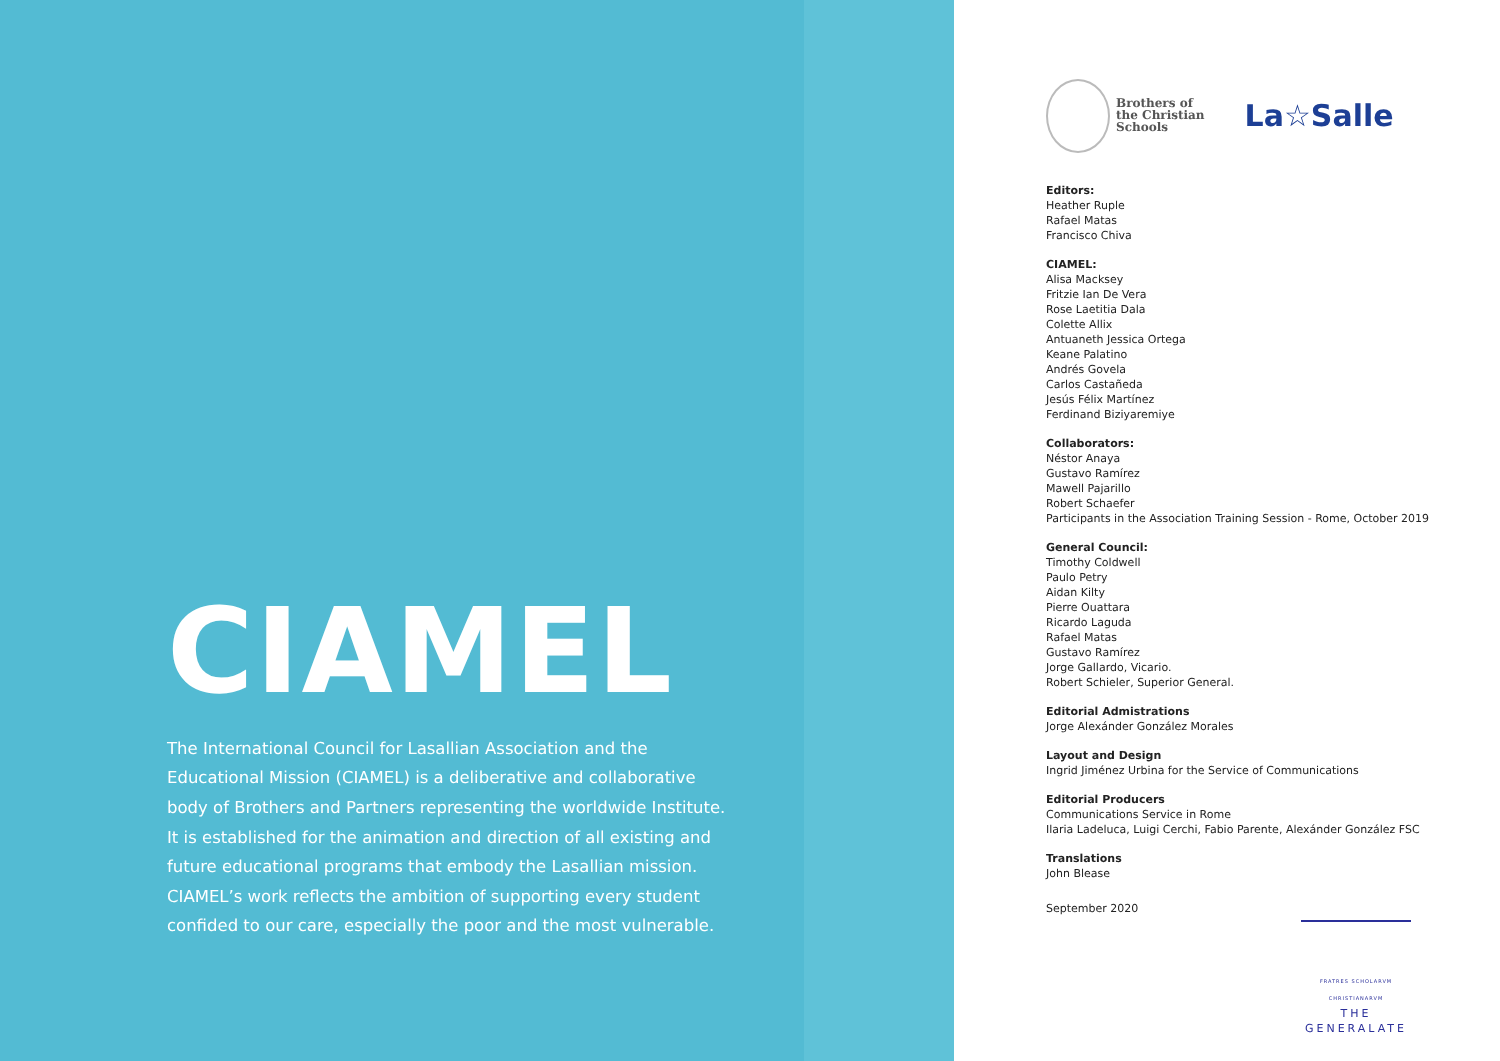CIAMEL
The International Council for Lasallian Association and the Educational Mission (CIAMEL) is a deliberative and collaborative body of Brothers and Partners representing the worldwide Institute. It is established for the animation and direction of all existing and future educational programs that embody the Lasallian mission. CIAMEL’s work reflects the ambition of supporting every student confided to our care, especially the poor and the most vulnerable.
Brothers of
the Christian
Schools
La☆Salle
Editors:
Heather Ruple
Rafael Matas
Francisco Chiva
CIAMEL:
Alisa Macksey
Fritzie Ian De Vera
Rose Laetitia Dala
Colette Allix
Antuaneth Jessica Ortega
Keane Palatino
Andrés Govela
Carlos Castañeda
Jesús Félix Martínez
Ferdinand Biziyaremiye
Collaborators:
Néstor Anaya
Gustavo Ramírez
Mawell Pajarillo
Robert Schaefer
Participants in the Association Training Session - Rome, October 2019
General Council:
Timothy Coldwell
Paulo Petry
Aidan Kilty
Pierre Ouattara
Ricardo Laguda
Rafael Matas
Gustavo Ramírez
Jorge Gallardo, Vicario.
Robert Schieler, Superior General.
Editorial Admistrations
Jorge Alexánder González Morales
Layout and Design
Ingrid Jiménez Urbina for the Service of Communications
Editorial Producers
Communications Service in Rome
Ilaria Ladeluca, Luigi Cerchi, Fabio Parente, Alexánder González FSC
Translations
John Blease
September 2020
FRATRES SCHOLARVM CHRISTIANARVM
THE GENERALATE